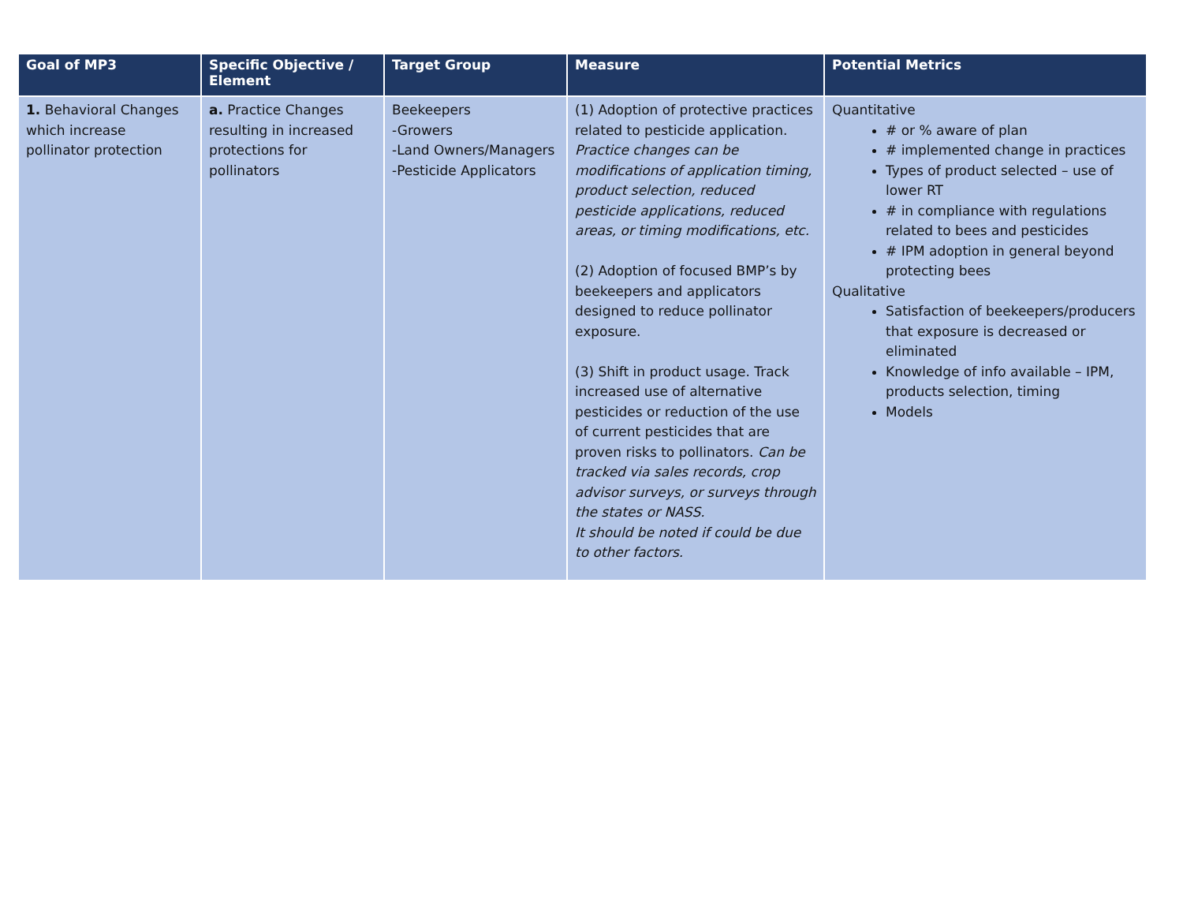| Goal of MP3 | Specific Objective / Element | Target Group | Measure | Potential Metrics |
| --- | --- | --- | --- | --- |
| 1. Behavioral Changes which increase pollinator protection | a. Practice Changes resulting in increased protections for pollinators | Beekeepers -Growers -Land Owners/Managers -Pesticide Applicators | (1) Adoption of protective practices related to pesticide application. Practice changes can be modifications of application timing, product selection, reduced pesticide applications, reduced areas, or timing modifications, etc. (2) Adoption of focused BMP’s by beekeepers and applicators designed to reduce pollinator exposure. (3) Shift in product usage. Track increased use of alternative pesticides or reduction of the use of current pesticides that are proven risks to pollinators. Can be tracked via sales records, crop advisor surveys, or surveys through the states or NASS. It should be noted if could be due to other factors. | Quantitative # or % aware of plan # implemented change in practices Types of product selected – use of lower RT # in compliance with regulations related to bees and pesticides # IPM adoption in general beyond protecting bees Qualitative Satisfaction of beekeepers/producers that exposure is decreased or eliminated Knowledge of info available – IPM, products selection, timing Models |